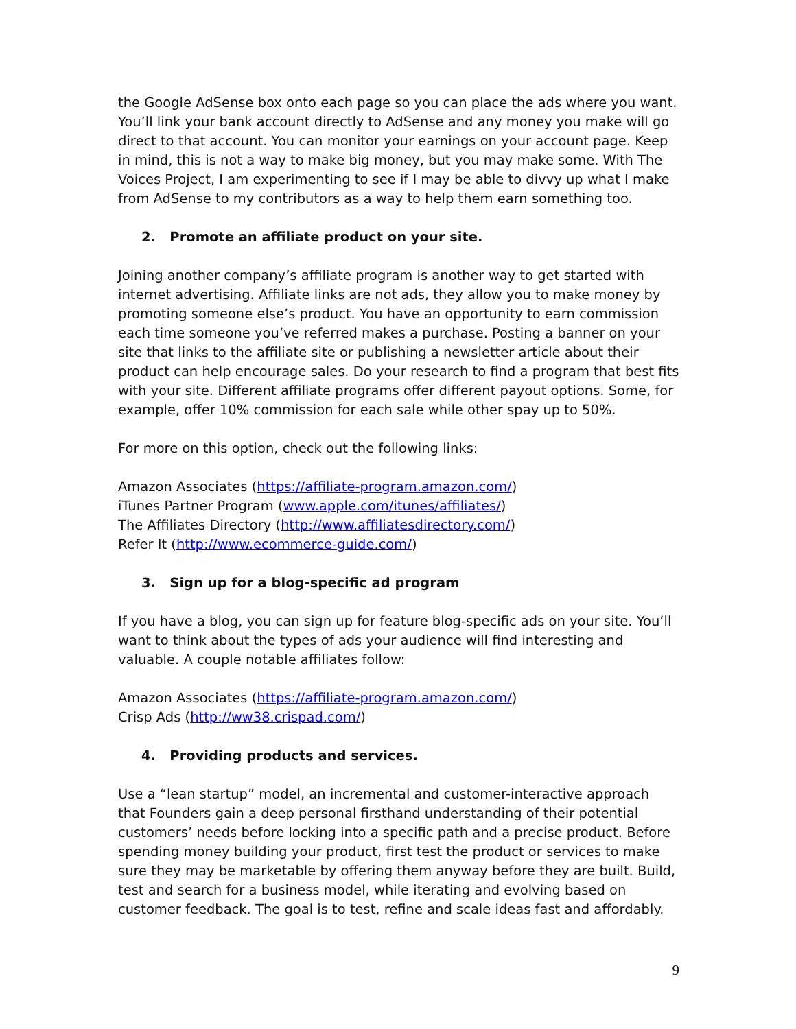the Google AdSense box onto each page so you can place the ads where you want. You’ll link your bank account directly to AdSense and any money you make will go direct to that account. You can monitor your earnings on your account page. Keep in mind, this is not a way to make big money, but you may make some. With The Voices Project, I am experimenting to see if I may be able to divvy up what I make from AdSense to my contributors as a way to help them earn something too.
2. Promote an affiliate product on your site.
Joining another company’s affiliate program is another way to get started with internet advertising. Affiliate links are not ads, they allow you to make money by promoting someone else’s product. You have an opportunity to earn commission each time someone you’ve referred makes a purchase. Posting a banner on your site that links to the affiliate site or publishing a newsletter article about their product can help encourage sales. Do your research to find a program that best fits with your site. Different affiliate programs offer different payout options. Some, for example, offer 10% commission for each sale while other spay up to 50%.
For more on this option, check out the following links:
Amazon Associates (https://affiliate-program.amazon.com/)
iTunes Partner Program (www.apple.com/itunes/affiliates/)
The Affiliates Directory (http://www.affiliatesdirectory.com/)
Refer It (http://www.ecommerce-guide.com/)
3. Sign up for a blog-specific ad program
If you have a blog, you can sign up for feature blog-specific ads on your site. You’ll want to think about the types of ads your audience will find interesting and valuable. A couple notable affiliates follow:
Amazon Associates (https://affiliate-program.amazon.com/)
Crisp Ads (http://ww38.crispad.com/)
4. Providing products and services.
Use a “lean startup” model, an incremental and customer-interactive approach that Founders gain a deep personal firsthand understanding of their potential customers’ needs before locking into a specific path and a precise product. Before spending money building your product, first test the product or services to make sure they may be marketable by offering them anyway before they are built. Build, test and search for a business model, while iterating and evolving based on customer feedback. The goal is to test, refine and scale ideas fast and affordably.
9